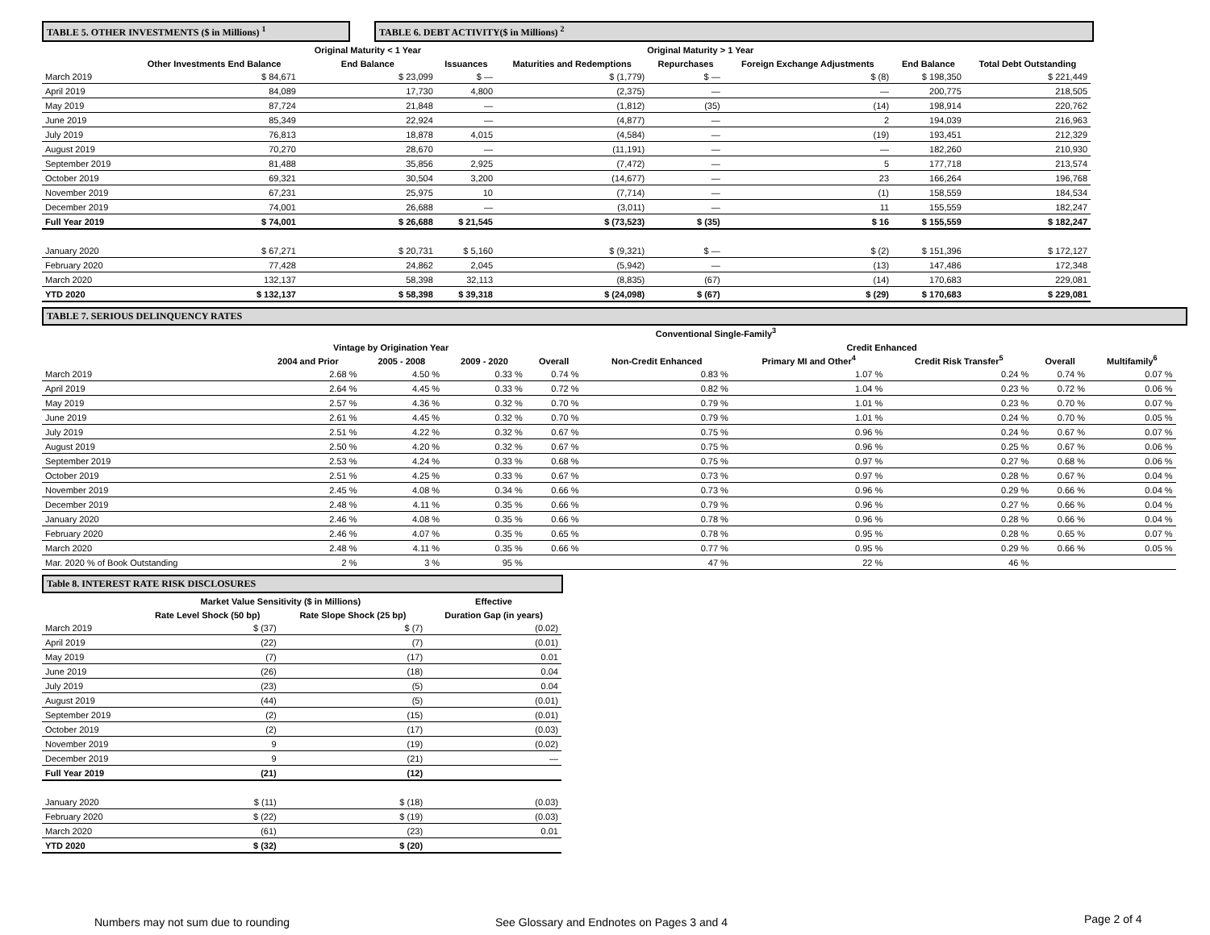TABLE 5. OTHER INVESTMENTS ($ in Millions) <sup>1</sup> TABLE 6. DEBT ACTIVITY($ in Millions) <sup>2</sup>
| | | Original Maturity < 1 Year | Original Maturity > 1 Year | | | | | |
| --- | --- | --- | --- | --- | --- | --- | --- | --- |
| | Other Investments End Balance | End Balance | Issuances | Maturities and Redemptions | Repurchases | Foreign Exchange Adjustments | End Balance | Total Debt Outstanding |
| March 2019 | $ 84,671 | $ 23,099 | $ — | $ (1,779) | $ — | $ (8) | $ 198,350 | $ 221,449 |
| April 2019 | 84,089 | 17,730 | 4,800 | (2,375) | — | — | 200,775 | 218,505 |
| May 2019 | 87,724 | 21,848 | — | (1,812) | (35) | (14) | 198,914 | 220,762 |
| June 2019 | 85,349 | 22,924 | — | (4,877) | — | 2 | 194,039 | 216,963 |
| July 2019 | 76,813 | 18,878 | 4,015 | (4,584) | — | (19) | 193,451 | 212,329 |
| August 2019 | 70,270 | 28,670 | — | (11,191) | — | — | 182,260 | 210,930 |
| September 2019 | 81,488 | 35,856 | 2,925 | (7,472) | — | 5 | 177,718 | 213,574 |
| October 2019 | 69,321 | 30,504 | 3,200 | (14,677) | — | 23 | 166,264 | 196,768 |
| November 2019 | 67,231 | 25,975 | 10 | (7,714) | — | (1) | 158,559 | 184,534 |
| December 2019 | 74,001 | 26,688 | — | (3,011) | — | 11 | 155,559 | 182,247 |
| Full Year 2019 | $ 74,001 | $ 26,688 | $ 21,545 | $ (73,523) | $ (35) | $ 16 | $ 155,559 | $ 182,247 |
| January 2020 | $ 67,271 | $ 20,731 | $ 5,160 | $ (9,321) | $ — | $ (2) | $ 151,396 | $ 172,127 |
| February 2020 | 77,428 | 24,862 | 2,045 | (5,942) | — | (13) | 147,486 | 172,348 |
| March 2020 | 132,137 | 58,398 | 32,113 | (8,835) | (67) | (14) | 170,683 | 229,081 |
| YTD 2020 | $ 132,137 | $ 58,398 | $ 39,318 | $ (24,098) | $ (67) | $ (29) | $ 170,683 | $ 229,081 |
TABLE 7. SERIOUS DELINQUENCY RATES
| | Conventional Single-Family<sup>3</sup> | | | | | | | | | |
| --- | --- | --- | --- | --- | --- | --- | --- | --- | --- | --- |
| | Vintage by Origination Year | | | | | Credit Enhanced | | | | |
| | 2004 and Prior | 2005 - 2008 | 2009 - 2020 | Overall | Non-Credit Enhanced | Primary MI and Other<sup>4</sup> | Credit Risk Transfer<sup>5</sup> | Overall | Multifamily<sup>6</sup> | |
| March 2019 | 2.68 % | 4.50 % | 0.33 % | 0.74 % | 0.83 % | 1.07 % | 0.24 % | 0.74 % | 0.07 % | |
| April 2019 | 2.64 % | 4.45 % | 0.33 % | 0.72 % | 0.82 % | 1.04 % | 0.23 % | 0.72 % | 0.06 % | |
| May 2019 | 2.57 % | 4.36 % | 0.32 % | 0.70 % | 0.79 % | 1.01 % | 0.23 % | 0.70 % | 0.07 % | |
| June 2019 | 2.61 % | 4.45 % | 0.32 % | 0.70 % | 0.79 % | 1.01 % | 0.24 % | 0.70 % | 0.05 % | |
| July 2019 | 2.51 % | 4.22 % | 0.32 % | 0.67 % | 0.75 % | 0.96 % | 0.24 % | 0.67 % | 0.07 % | |
| August 2019 | 2.50 % | 4.20 % | 0.32 % | 0.67 % | 0.75 % | 0.96 % | 0.25 % | 0.67 % | 0.06 % | |
| September 2019 | 2.53 % | 4.24 % | 0.33 % | 0.68 % | 0.75 % | 0.97 % | 0.27 % | 0.68 % | 0.06 % | |
| October 2019 | 2.51 % | 4.25 % | 0.33 % | 0.67 % | 0.73 % | 0.97 % | 0.28 % | 0.67 % | 0.04 % | |
| November 2019 | 2.45 % | 4.08 % | 0.34 % | 0.66 % | 0.73 % | 0.96 % | 0.29 % | 0.66 % | 0.04 % | |
| December 2019 | 2.48 % | 4.11 % | 0.35 % | 0.66 % | 0.79 % | 0.96 % | 0.27 % | 0.66 % | 0.04 % | |
| January 2020 | 2.46 % | 4.08 % | 0.35 % | 0.66 % | 0.78 % | 0.96 % | 0.28 % | 0.66 % | 0.04 % | |
| February 2020 | 2.46 % | 4.07 % | 0.35 % | 0.65 % | 0.78 % | 0.95 % | 0.28 % | 0.65 % | 0.07 % | |
| March 2020 | 2.48 % | 4.11 % | 0.35 % | 0.66 % | 0.77 % | 0.95 % | 0.29 % | 0.66 % | 0.05 % | |
| Mar. 2020 % of Book Outstanding | 2 % | 3 % | 95 % | | 47 % | 22 % | 46 % | | | |
Table 8. INTEREST RATE RISK DISCLOSURES
| | Market Value Sensitivity ($ in Millions) | | Effective |
| --- | --- | --- | --- |
| | Rate Level Shock (50 bp) | Rate Slope Shock (25 bp) | Duration Gap (in years) |
| March 2019 | $ (37) | $ (7) | (0.02) |
| April 2019 | (22) | (7) | (0.01) |
| May 2019 | (7) | (17) | 0.01 |
| June 2019 | (26) | (18) | 0.04 |
| July 2019 | (23) | (5) | 0.04 |
| August 2019 | (44) | (5) | (0.01) |
| September 2019 | (2) | (15) | (0.01) |
| October 2019 | (2) | (17) | (0.03) |
| November 2019 | 9 | (19) | (0.02) |
| December 2019 | 9 | (21) | — |
| Full Year 2019 | (21) | (12) | |
| January 2020 | $ (11) | $ (18) | (0.03) |
| February 2020 | $ (22) | $ (19) | (0.03) |
| March 2020 | (61) | (23) | 0.01 |
| YTD 2020 | $ (32) | $ (20) | |
Numbers may not sum due to rounding See Glossary and Endnotes on Pages 3 and 4 Page 2 of 4